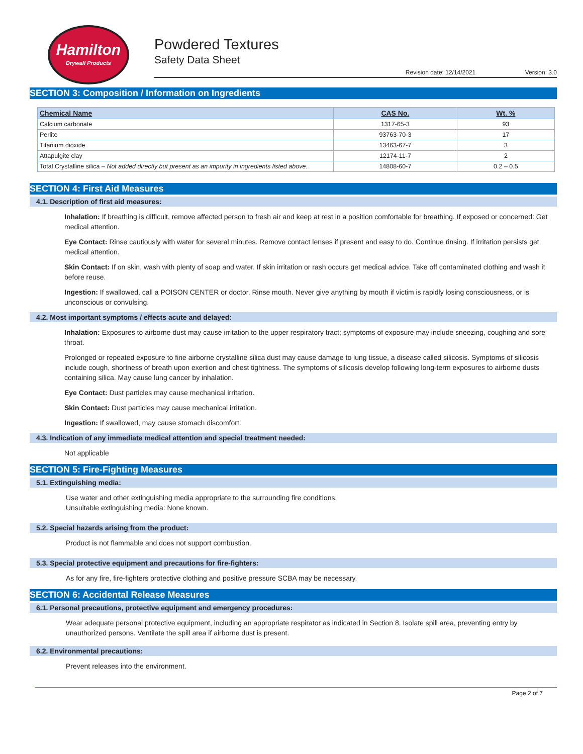Hamilton
Drywall Products
Powdered Textures
Safety Data Sheet
Revision date: 12/14/2021 Version: 3.0
SECTION 3: Composition / Information on Ingredients
| Chemical Name | CAS No. | Wt. % |
| --- | --- | --- |
| Calcium carbonate | 1317-65-3 | 93 |
| Perlite | 93763-70-3 | 17 |
| Titanium dioxide | 13463-67-7 | 3 |
| Attapulgite clay | 12174-11-7 | 2 |
| Total Crystalline silica – Not added directly but present as an impurity in ingredients listed above. | 14808-60-7 | 0.2 – 0.5 |
SECTION 4: First Aid Measures
4.1. Description of first aid measures:
Inhalation: If breathing is difficult, remove affected person to fresh air and keep at rest in a position comfortable for breathing. If exposed or concerned: Get medical attention.
Eye Contact: Rinse cautiously with water for several minutes. Remove contact lenses if present and easy to do. Continue rinsing. If irritation persists get medical attention.
Skin Contact: If on skin, wash with plenty of soap and water. If skin irritation or rash occurs get medical advice. Take off contaminated clothing and wash it before reuse.
Ingestion: If swallowed, call a POISON CENTER or doctor. Rinse mouth. Never give anything by mouth if victim is rapidly losing consciousness, or is unconscious or convulsing.
4.2. Most important symptoms / effects acute and delayed:
Inhalation: Exposures to airborne dust may cause irritation to the upper respiratory tract; symptoms of exposure may include sneezing, coughing and sore throat.
Prolonged or repeated exposure to fine airborne crystalline silica dust may cause damage to lung tissue, a disease called silicosis. Symptoms of silicosis include cough, shortness of breath upon exertion and chest tightness. The symptoms of silicosis develop following long-term exposures to airborne dusts containing silica. May cause lung cancer by inhalation.
Eye Contact: Dust particles may cause mechanical irritation.
Skin Contact: Dust particles may cause mechanical irritation.
Ingestion: If swallowed, may cause stomach discomfort.
4.3. Indication of any immediate medical attention and special treatment needed:
Not applicable
SECTION 5: Fire-Fighting Measures
5.1. Extinguishing media:
Use water and other extinguishing media appropriate to the surrounding fire conditions.
Unsuitable extinguishing media: None known.
5.2. Special hazards arising from the product:
Product is not flammable and does not support combustion.
5.3. Special protective equipment and precautions for fire-fighters:
As for any fire, fire-fighters protective clothing and positive pressure SCBA may be necessary.
SECTION 6: Accidental Release Measures
6.1. Personal precautions, protective equipment and emergency procedures:
Wear adequate personal protective equipment, including an appropriate respirator as indicated in Section 8. Isolate spill area, preventing entry by unauthorized persons. Ventilate the spill area if airborne dust is present.
6.2. Environmental precautions:
Prevent releases into the environment.
Page 2 of 7